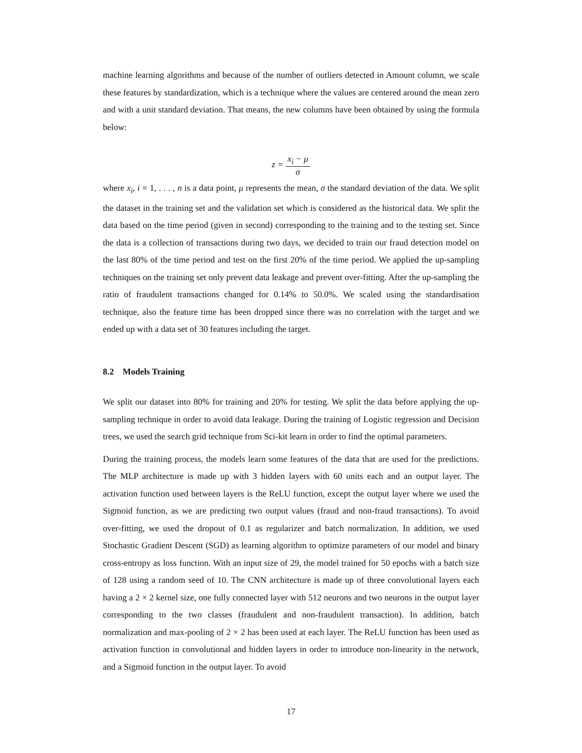machine learning algorithms and because of the number of outliers detected in Amount column, we scale these features by standardization, which is a technique where the values are centered around the mean zero and with a unit standard deviation. That means, the new columns have been obtained by using the formula below:
z = x<sub>i</sub> − μ σ
where x<sub>i</sub>, i = 1, . . . , n is a data point, μ represents the mean, σ the standard deviation of the data. We split the dataset in the training set and the validation set which is considered as the historical data. We split the data based on the time period (given in second) corresponding to the training and to the testing set. Since the data is a collection of transactions during two days, we decided to train our fraud detection model on the last 80% of the time period and test on the first 20% of the time period. We applied the up-sampling techniques on the training set only prevent data leakage and prevent over-fitting. After the up-sampling the ratio of fraudulent transactions changed for 0.14% to 50.0%. We scaled using the standardisation technique, also the feature time has been dropped since there was no correlation with the target and we ended up with a data set of 30 features including the target.
8.2 Models Training
We split our dataset into 80% for training and 20% for testing. We split the data before applying the up-sampling technique in order to avoid data leakage. During the training of Logistic regression and Decision trees, we used the search grid technique from Sci-kit learn in order to find the optimal parameters.
During the training process, the models learn some features of the data that are used for the predictions. The MLP architecture is made up with 3 hidden layers with 60 units each and an output layer. The activation function used between layers is the ReLU function, except the output layer where we used the Sigmoid function, as we are predicting two output values (fraud and non-fraud transactions). To avoid over-fitting, we used the dropout of 0.1 as regularizer and batch normalization. In addition, we used Stochastic Gradient Descent (SGD) as learning algorithm to optimize parameters of our model and binary cross-entropy as loss function. With an input size of 29, the model trained for 50 epochs with a batch size of 128 using a random seed of 10. The CNN architecture is made up of three convolutional layers each having a 2 × 2 kernel size, one fully connected layer with 512 neurons and two neurons in the output layer corresponding to the two classes (fraudulent and non-fraudulent transaction). In addition, batch normalization and max-pooling of 2 × 2 has been used at each layer. The ReLU function has been used as activation function in convolutional and hidden layers in order to introduce non-linearity in the network, and a Sigmoid function in the output layer. To avoid
17